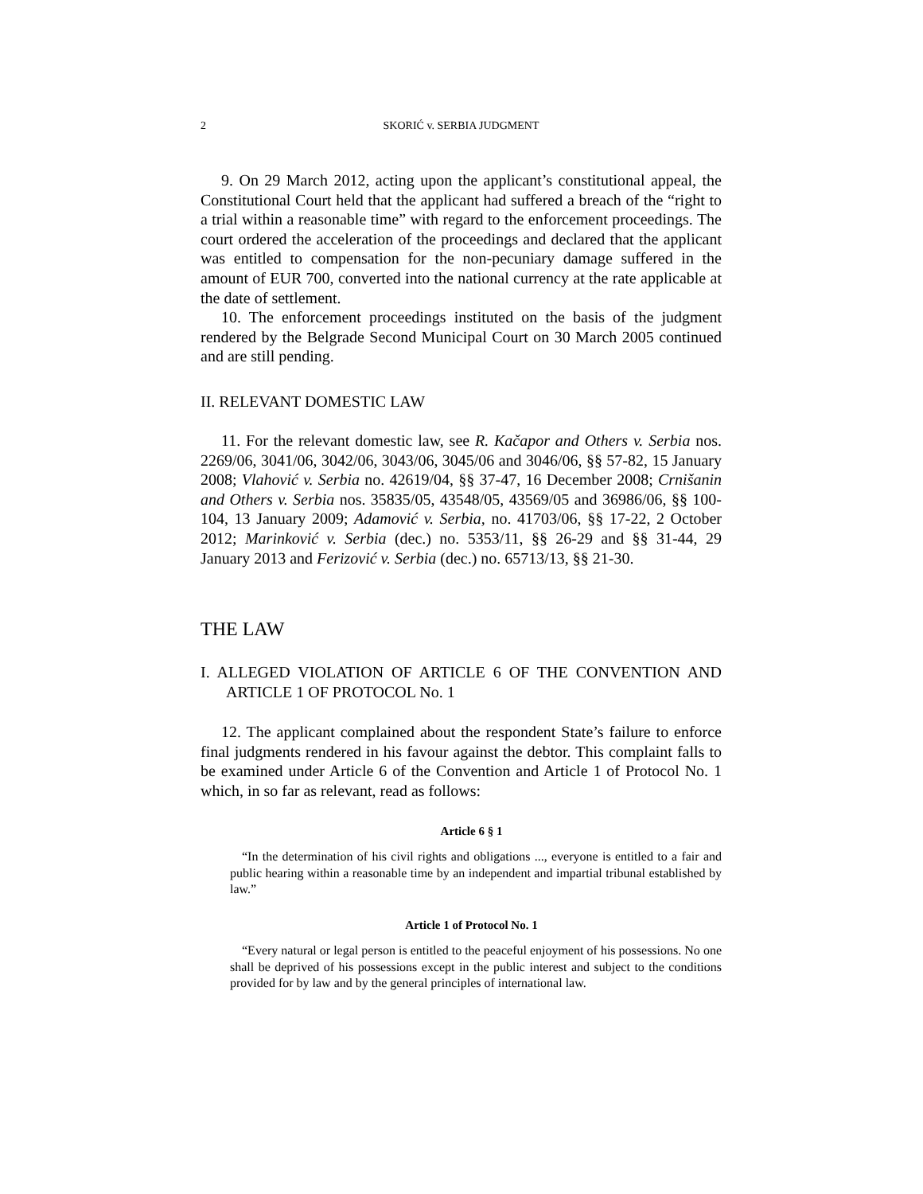2 SKORIĆ v. SERBIA JUDGMENT
9. On 29 March 2012, acting upon the applicant’s constitutional appeal, the Constitutional Court held that the applicant had suffered a breach of the “right to a trial within a reasonable time” with regard to the enforcement proceedings. The court ordered the acceleration of the proceedings and declared that the applicant was entitled to compensation for the non-pecuniary damage suffered in the amount of EUR 700, converted into the national currency at the rate applicable at the date of settlement.
10. The enforcement proceedings instituted on the basis of the judgment rendered by the Belgrade Second Municipal Court on 30 March 2005 continued and are still pending.
II. RELEVANT DOMESTIC LAW
11. For the relevant domestic law, see R. Kačapor and Others v. Serbia nos. 2269/06, 3041/06, 3042/06, 3043/06, 3045/06 and 3046/06, §§ 57-82, 15 January 2008; Vlahović v. Serbia no. 42619/04, §§ 37-47, 16 December 2008; Crnišanin and Others v. Serbia nos. 35835/05, 43548/05, 43569/05 and 36986/06, §§ 100-104, 13 January 2009; Adamović v. Serbia, no. 41703/06, §§ 17-22, 2 October 2012; Marinković v. Serbia (dec.) no. 5353/11, §§ 26-29 and §§ 31-44, 29 January 2013 and Ferizović v. Serbia (dec.) no. 65713/13, §§ 21-30.
THE LAW
I. ALLEGED VIOLATION OF ARTICLE 6 OF THE CONVENTION AND ARTICLE 1 OF PROTOCOL No. 1
12. The applicant complained about the respondent State’s failure to enforce final judgments rendered in his favour against the debtor. This complaint falls to be examined under Article 6 of the Convention and Article 1 of Protocol No. 1 which, in so far as relevant, read as follows:
Article 6 § 1
“In the determination of his civil rights and obligations ..., everyone is entitled to a fair and public hearing within a reasonable time by an independent and impartial tribunal established by law.”
Article 1 of Protocol No. 1
“Every natural or legal person is entitled to the peaceful enjoyment of his possessions. No one shall be deprived of his possessions except in the public interest and subject to the conditions provided for by law and by the general principles of international law.